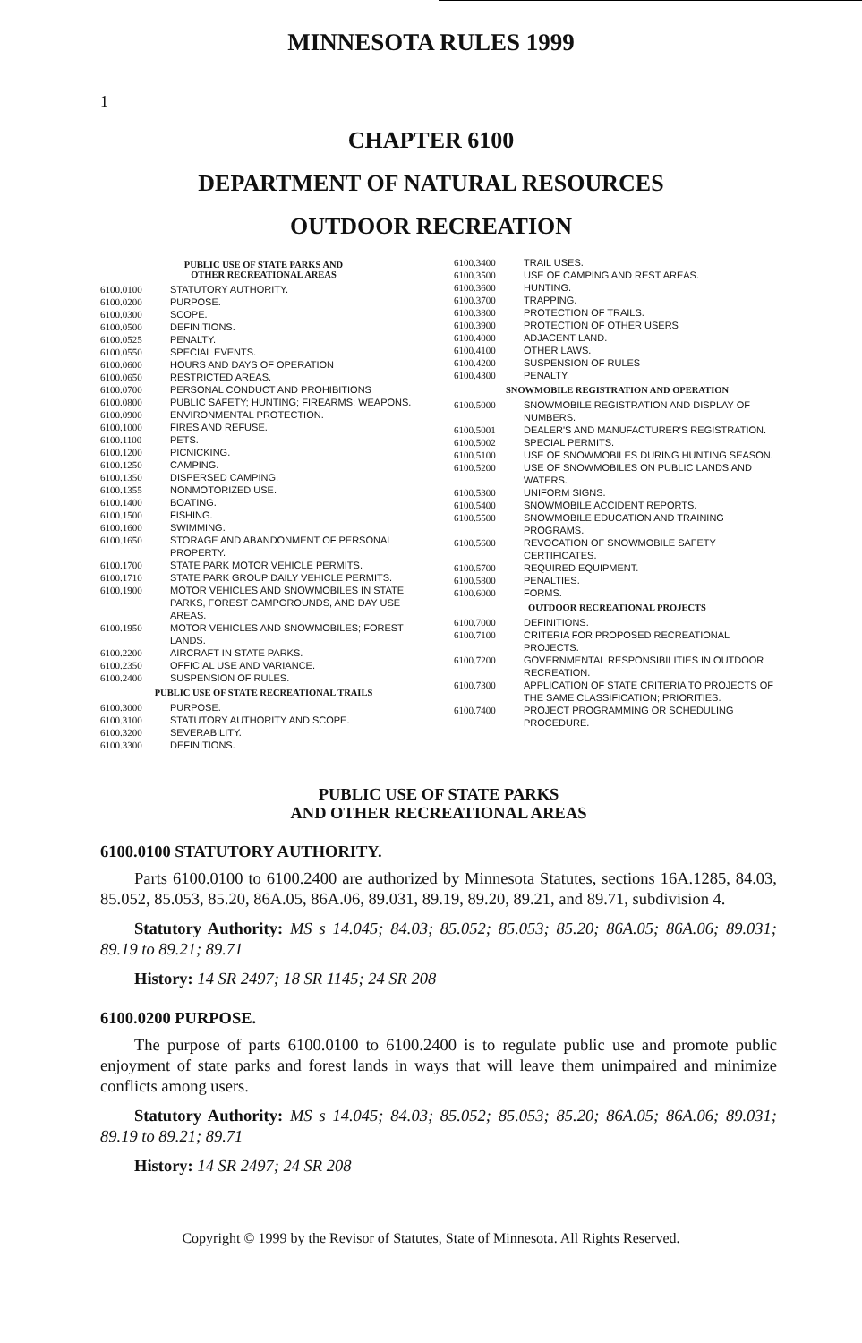MINNESOTA RULES 1999
1
CHAPTER 6100
DEPARTMENT OF NATURAL RESOURCES
OUTDOOR RECREATION
PUBLIC USE OF STATE PARKS AND
OTHER RECREATIONAL AREAS
6100.0100 STATUTORY AUTHORITY.
6100.0200 PURPOSE.
6100.0300 SCOPE.
6100.0500 DEFINITIONS.
6100.0525 PENALTY.
6100.0550 SPECIAL EVENTS.
6100.0600 HOURS AND DAYS OF OPERATION
6100.0650 RESTRICTED AREAS.
6100.0700 PERSONAL CONDUCT AND PROHIBITIONS
6100.0800 PUBLIC SAFETY; HUNTING; FIREARMS; WEAPONS.
6100.0900 ENVIRONMENTAL PROTECTION.
6100.1000 FIRES AND REFUSE.
6100.1100 PETS.
6100.1200 PICNICKING.
6100.1250 CAMPING.
6100.1350 DISPERSED CAMPING.
6100.1355 NONMOTORIZED USE.
6100.1400 BOATING.
6100.1500 FISHING.
6100.1600 SWIMMING.
6100.1650 STORAGE AND ABANDONMENT OF PERSONAL PROPERTY.
6100.1700 STATE PARK MOTOR VEHICLE PERMITS.
6100.1710 STATE PARK GROUP DAILY VEHICLE PERMITS.
6100.1900 MOTOR VEHICLES AND SNOWMOBILES IN STATE PARKS, FOREST CAMPGROUNDS, AND DAY USE AREAS.
6100.1950 MOTOR VEHICLES AND SNOWMOBILES; FOREST LANDS.
6100.2200 AIRCRAFT IN STATE PARKS.
6100.2350 OFFICIAL USE AND VARIANCE.
6100.2400 SUSPENSION OF RULES.
PUBLIC USE OF STATE RECREATIONAL TRAILS
6100.3000 PURPOSE.
6100.3100 STATUTORY AUTHORITY AND SCOPE.
6100.3200 SEVERABILITY.
6100.3300 DEFINITIONS.
6100.3400 TRAIL USES.
6100.3500 USE OF CAMPING AND REST AREAS.
6100.3600 HUNTING.
6100.3700 TRAPPING.
6100.3800 PROTECTION OF TRAILS.
6100.3900 PROTECTION OF OTHER USERS
6100.4000 ADJACENT LAND.
6100.4100 OTHER LAWS.
6100.4200 SUSPENSION OF RULES
6100.4300 PENALTY.
SNOWMOBILE REGISTRATION AND OPERATION
6100.5000 SNOWMOBILE REGISTRATION AND DISPLAY OF NUMBERS.
6100.5001 DEALER'S AND MANUFACTURER'S REGISTRATION.
6100.5002 SPECIAL PERMITS.
6100.5100 USE OF SNOWMOBILES DURING HUNTING SEASON.
6100.5200 USE OF SNOWMOBILES ON PUBLIC LANDS AND WATERS.
6100.5300 UNIFORM SIGNS.
6100.5400 SNOWMOBILE ACCIDENT REPORTS.
6100.5500 SNOWMOBILE EDUCATION AND TRAINING PROGRAMS.
6100.5600 REVOCATION OF SNOWMOBILE SAFETY CERTIFICATES.
6100.5700 REQUIRED EQUIPMENT.
6100.5800 PENALTIES.
6100.6000 FORMS.
OUTDOOR RECREATIONAL PROJECTS
6100.7000 DEFINITIONS.
6100.7100 CRITERIA FOR PROPOSED RECREATIONAL PROJECTS.
6100.7200 GOVERNMENTAL RESPONSIBILITIES IN OUTDOOR RECREATION.
6100.7300 APPLICATION OF STATE CRITERIA TO PROJECTS OF THE SAME CLASSIFICATION; PRIORITIES.
6100.7400 PROJECT PROGRAMMING OR SCHEDULING PROCEDURE.
PUBLIC USE OF STATE PARKS
AND OTHER RECREATIONAL AREAS
6100.0100 STATUTORY AUTHORITY.
Parts 6100.0100 to 6100.2400 are authorized by Minnesota Statutes, sections 16A.1285, 84.03, 85.052, 85.053, 85.20, 86A.05, 86A.06, 89.031, 89.19, 89.20, 89.21, and 89.71, subdivision 4.
Statutory Authority: MS s 14.045; 84.03; 85.052; 85.053; 85.20; 86A.05; 86A.06; 89.031; 89.19 to 89.21; 89.71
History: 14 SR 2497; 18 SR 1145; 24 SR 208
6100.0200 PURPOSE.
The purpose of parts 6100.0100 to 6100.2400 is to regulate public use and promote public enjoyment of state parks and forest lands in ways that will leave them unimpaired and minimize conflicts among users.
Statutory Authority: MS s 14.045; 84.03; 85.052; 85.053; 85.20; 86A.05; 86A.06; 89.031; 89.19 to 89.21; 89.71
History: 14 SR 2497; 24 SR 208
Copyright © 1999 by the Revisor of Statutes, State of Minnesota. All Rights Reserved.